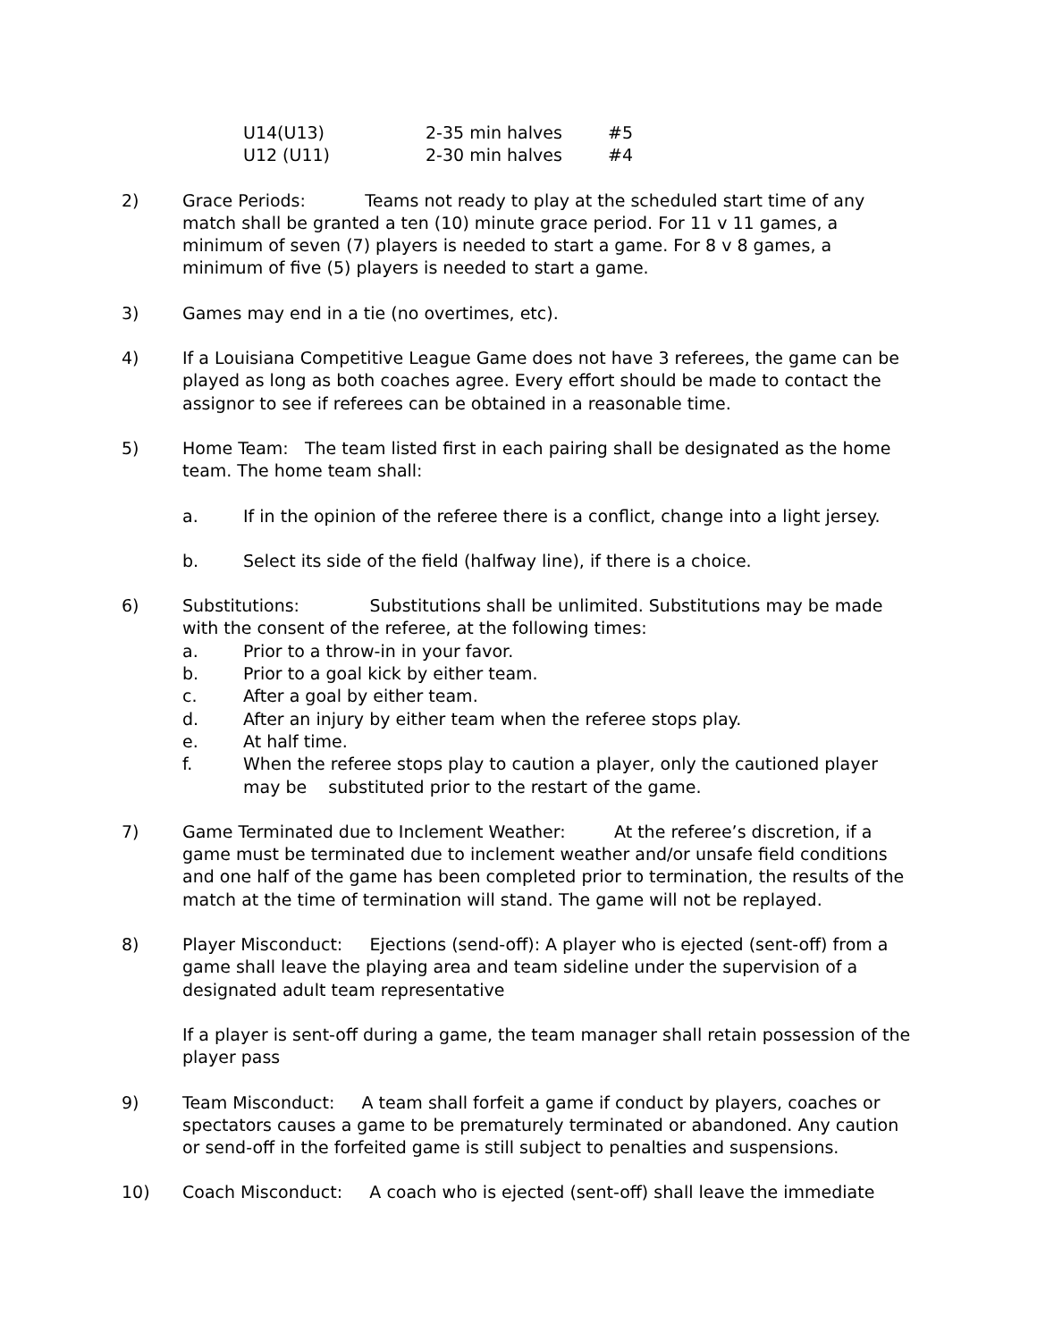| U14(U13) | 2-35 min halves | #5 |
| U12 (U11) | 2-30 min halves | #4 |
2) Grace Periods: Teams not ready to play at the scheduled start time of any match shall be granted a ten (10) minute grace period. For 11 v 11 games, a minimum of seven (7) players is needed to start a game. For 8 v 8 games, a minimum of five (5) players is needed to start a game.
3) Games may end in a tie (no overtimes, etc).
4) If a Louisiana Competitive League Game does not have 3 referees, the game can be played as long as both coaches agree. Every effort should be made to contact the assignor to see if referees can be obtained in a reasonable time.
5) Home Team: The team listed first in each pairing shall be designated as the home team. The home team shall:
a. If in the opinion of the referee there is a conflict, change into a light jersey.
b. Select its side of the field (halfway line), if there is a choice.
6) Substitutions: Substitutions shall be unlimited. Substitutions may be made with the consent of the referee, at the following times:
a. Prior to a throw-in in your favor.
b. Prior to a goal kick by either team.
c. After a goal by either team.
d. After an injury by either team when the referee stops play.
e. At half time.
f. When the referee stops play to caution a player, only the cautioned player may be substituted prior to the restart of the game.
7) Game Terminated due to Inclement Weather: At the referee’s discretion, if a game must be terminated due to inclement weather and/or unsafe field conditions and one half of the game has been completed prior to termination, the results of the match at the time of termination will stand. The game will not be replayed.
8) Player Misconduct: Ejections (send-off): A player who is ejected (sent-off) from a game shall leave the playing area and team sideline under the supervision of a designated adult team representative
If a player is sent-off during a game, the team manager shall retain possession of the player pass
9) Team Misconduct: A team shall forfeit a game if conduct by players, coaches or spectators causes a game to be prematurely terminated or abandoned. Any caution or send-off in the forfeited game is still subject to penalties and suspensions.
10) Coach Misconduct: A coach who is ejected (sent-off) shall leave the immediate